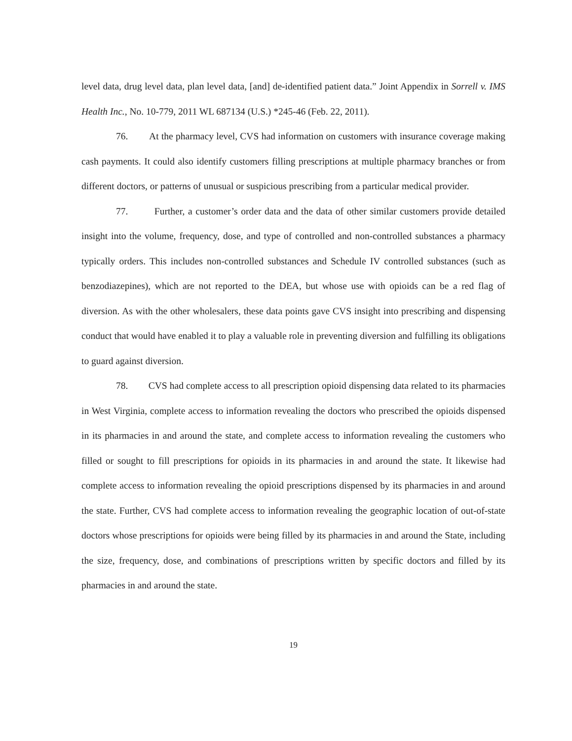level data, drug level data, plan level data, [and] de-identified patient data.” Joint Appendix in Sorrell v. IMS Health Inc., No. 10-779, 2011 WL 687134 (U.S.) *245-46 (Feb. 22, 2011).
76. At the pharmacy level, CVS had information on customers with insurance coverage making cash payments. It could also identify customers filling prescriptions at multiple pharmacy branches or from different doctors, or patterns of unusual or suspicious prescribing from a particular medical provider.
77. Further, a customer’s order data and the data of other similar customers provide detailed insight into the volume, frequency, dose, and type of controlled and non-controlled substances a pharmacy typically orders. This includes non-controlled substances and Schedule IV controlled substances (such as benzodiazepines), which are not reported to the DEA, but whose use with opioids can be a red flag of diversion. As with the other wholesalers, these data points gave CVS insight into prescribing and dispensing conduct that would have enabled it to play a valuable role in preventing diversion and fulfilling its obligations to guard against diversion.
78. CVS had complete access to all prescription opioid dispensing data related to its pharmacies in West Virginia, complete access to information revealing the doctors who prescribed the opioids dispensed in its pharmacies in and around the state, and complete access to information revealing the customers who filled or sought to fill prescriptions for opioids in its pharmacies in and around the state. It likewise had complete access to information revealing the opioid prescriptions dispensed by its pharmacies in and around the state. Further, CVS had complete access to information revealing the geographic location of out-of-state doctors whose prescriptions for opioids were being filled by its pharmacies in and around the State, including the size, frequency, dose, and combinations of prescriptions written by specific doctors and filled by its pharmacies in and around the state.
19